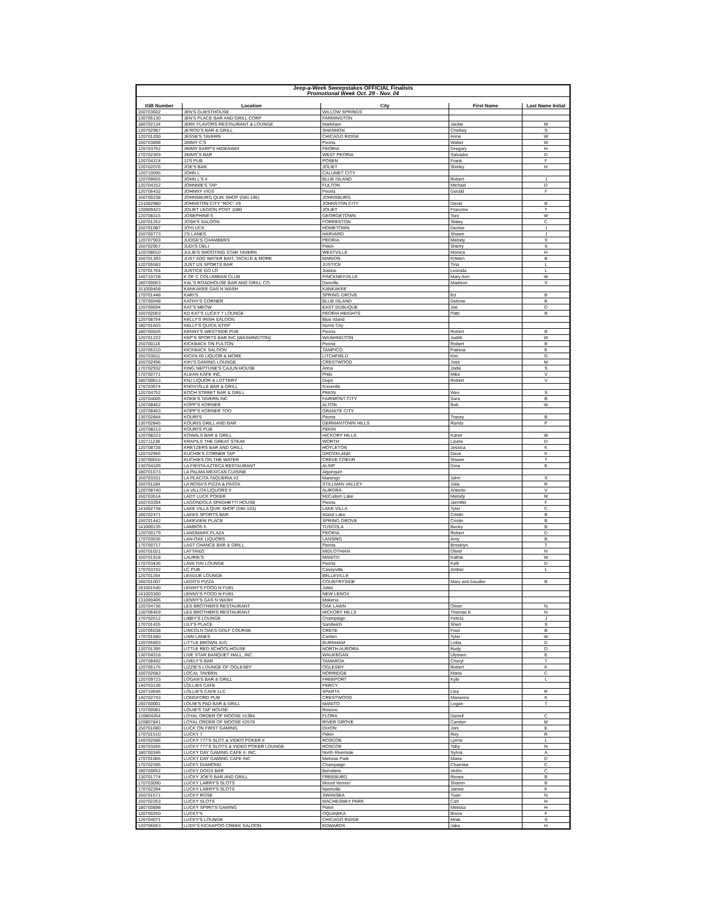| Jeep-a-Week Sweepstakes OFFICIAL Finalists Promotional Week Oct. 29 - Nov. 04 | | | | |
| IGB Number | Location | City | First Name | Last Name Initial |
| 160703602 | JEN'S GUESTHOUSE | WILLOW SPRINGS | | |
| 130705130 | JEN'S PLACE BAR AND GRILL CORP | FARMINGTON | | |
| 180702134 | JERK FLAVORS RESTAURANT & LOUNGE | Markham | Jackie | M |
| 120702987 | JE'ROD'S BAR & GRILL | SHANNON | Chelsey | S |
| 120701200 | JESSE'S TAVERN | CHICAGO RIDGE | Anne | W |
| 160703898 | JIMMY C'S | Peoria | Walter | W |
| 120703762 | JIMMY EARP'S HIDEAWAY | PEORIA | Gregory | H |
| 170702369 | JIMMY'S BAR | WEST PEORIA | Salvador | D |
| 120704374 | JJ'S PUB | POSEN | Frank | F |
| 120702076 | JOE'S BAR | JOLIET | Shirley | H |
| 120710095 | JOHN L | CALUMET CITY | | |
| 120709655 | JOHN L'S II | BLUE ISLAND | Robert | J |
| 120704152 | JOHNNIE'S TAP | FULTON | Michael | D |
| 120706432 | JOHNNY VIGS | Peoria | Gerald | F |
| 160700238 | JOHNSBURG QUIK SHOP (GEI-196) | JOHNSBURG | | |
| 131002980 | JOHNSTON CITY "ROC" #9 | JOHNSTON CITY | David | B |
| 120909423 | JOLIET LEGION POST 1080 | JOLIET | Francine | T |
| 120708315 | JOSEPHINE'S | GEORGETOWN | Toni | W |
| 120701252 | JOSH'S SALOON | FORRESTON | Staley | C |
| 150701087 | JOYLUCK | HOMETOWN | Denise | J |
| 150700773 | J'S LANES | HARVARD | Shawn | J |
| 120707903 | JUDGE'S CHAMBERS | PEORIA | Melody | S |
| 150702957 | JUDI'S DELI | Pekin | Sherry | S |
| 120708010 | JULIE'S SHOOTING STAR TAVERN | WESTVILLE | Monica | H |
| 160701393 | JUST ADD WATER BAIT, TACKLE & MORE | MARION | Kristen | B |
| 120705583 | JUST US SPORTS BAR | JUSTICE | Tina | L |
| 170701764 | JUSTICE GO LO | Justice | Leonida | L |
| 140710728 | K OF C COLUMBIAN CLUB | PINCKNEYVILLE | Mary Ann | W |
| 180700053 | KAL'S ROADHOUSE BAR AND GRILL CO. | Danville | Madison | S |
| 151000458 | KANKAKEE GAS N WASH | KANKAKEE | | |
| 170701448 | KARI'S | SPRING GROVE | Ed | B |
| 170700048 | KATHY'S CORNER | BLUE ISLAND | Delcine | B |
| 120700694 | KAT'S MEOW | EAST DUBUQUE | Joe | D |
| 160702063 | KD KAT'S LUCKY 7 LOUNGE | PEORIA HEIGHTS | Patti | B |
| 120708754 | KELLY'S IRISH SALOON | Blue Island | | |
| 180701603 | KELLY'S QUICK STOP | Norris City | | |
| 180700026 | KENNY'S WESTSIDE PUB | Peoria | Robert | B |
| 120701222 | KEP'S SPORTS BAR INC [WASHINGTON] | WASHINGTON | Judith | W |
| 150700116 | KICKBACK ON FULTON | Peoria | Robert | B |
| 120705210 | KICKBACK SALOON | TAMPICO | Patricia | E |
| 150703011 | KICKN 66 LIQUOR & MORE | LITCHFIELD | Kim | G |
| 160702496 | KIKI'S GAMING LOUNGE | CRESTWOOD | Jose | M |
| 170702932 | KING NEPTUNE'S CAJUN HOUSE | Anna | Jodie | S |
| 170700771 | KLEAN KAFE INC. | Philo | Mike | V |
| 180700613 | KNJ LIQUOR & LOTTERY | Dupo | Robert | V |
| 170703674 | KNOXVILLE BAR & GRILL | Knoxville | | |
| 120704752 | KOCH STREET BAR & GRILL | PEKIN | Wes | S |
| 120704005 | KOKE'S TAVERN INC | FAIRMONT CITY | Sara | B |
| 120708462 | KOPP'S KORNER | ALTON | Bob | W |
| 120708463 | KOPP'S KORNER TOO | GRANITE CITY | | |
| 130702844 | KOURI'S | Peoria | Tracey | B |
| 130702845 | KOURIS GRILL AND BAR | GERMANTOWN HILLS | Randy | P |
| 120708213 | KOURI'S PUB | PEKIN | | |
| 120708223 | KOWALS BAR & GRILL | HICKORY HILLS | Karen | W |
| 120711236 | KRAPILS THE GREAT STEAK | WORTH | Laurie | D |
| 120708728 | KRETZERS BAR AND GRILL | HOYLETON | Jessica | K |
| 120702956 | KUCHIE'S CORNER TAP | GROVELAND | Dave | K |
| 130700010 | KUCHIES ON THE WATER | CREVE COEUR | Shawn | T |
| 130704109 | LA FIESTA AZTECA RESTAURANT | ALSIP | Gina | E |
| 180701673 | LA PALMA MEXICAN CUISINE | Algonquin | | |
| 160703331 | LA PLACITA TAQUERIA #2 | Marengo | John | S |
| 150701184 | LA ROSA'S PIZZA & PASTA | STILLMAN VALLEY | Julie | R |
| 120708740 | LA VILLITA LIQUORS II | AURORA | Antonio | V |
| 160703514 | LADY LUCK POKER | McCullom Lake | Melody | M |
| 160703394 | LAGONDOLA SPAGHETTI HOUSE | Peoria | Jennifer | F |
| 141002738 | LAKE VILLA QUIK SHOP (GEI-103) | LAKE VILLA | Tyler | C |
| 160702471 | LAKES SPORTS BAR | Island Lake | Cristin | B |
| 150701442 | LAKEVIEW PLACE | SPRING GROVE | Cristin | B |
| 141000135 | LAMBOS 5 | TUSCOLA | Becky | B |
| 120700179 | LANDMARK PLAZA | PEORIA | Robert | D |
| 170703636 | LAN-OAK LIQUORS | LANSING | Amy | B |
| 170700717 | LAST CHANCE BAR & GRILL | Peoria | Brooklyn | T |
| 160701021 | LATTANZI | MIDLOTHIAN | Oliver | N |
| 150701918 | LAURIE'S | MANITO | Kathie | W |
| 170703436 | LAVA TIKI LOUNGE | Peoria | Kelli | D |
| 170703742 | LC PUB | Caseyville | Amber | L |
| 120701164 | LEAGUE LOUNGE | BELLEVILLE | | |
| 160701007 | LEDO'S PIZZA | COUNTRYSIDE | Mary and baudler | B |
| 181001540 | LENNY'S FOOD N FUEL | Joliet | | |
| 141003300 | LENNY'S FOOD N FUEL | NEW LENOX | | |
| 131000406 | LENNY'S GAS N WASH | Mokena | | |
| 120704736 | LES BROTHERS RESTAURANT | OAK LAWN | Oliver | N |
| 130706459 | LES BROTHERS RESTAURANT | HICKORY HILLS | Thomas E | N |
| 170702612 | LIBBY'S LOUNGE | Champaign | Felicia | J |
| 170701425 | LILY'S PLACE | Sandwich | Sheri | S |
| 120706038 | LINCOLN OAKS GOLF COURSE | CRETE | Fred | B |
| 170701580 | LINN LANES | Canton | Tyler | W |
| 120705893 | LITTLE BROWN JUG | BURNHAM | Lolita | D |
| 120701395 | LITTLE RED SCHOOLHOUSE | NORTH AURORA | Rudy | D |
| 130704318 | LIVE STAR BANQUET HALL, INC. | WAUKEGAN | Ulysses | E |
| 120708492 | LIVELY'S BAR | TAMAROA | Cheryl | T |
| 120705175 | LIZZIE'S LOUNGE OF OGLESBY | OGLESBY | Robert | K |
| 150702683 | LOCAL TAVERN | NORRIDGE | Maria | C |
| 120709723 | LOGAN'S BAR & GRILL | FREEPORT | Kyle | L |
| 140703136 | LOLLIES CAFE | PERCY | | |
| 120710646 | LOLLIE'S CAFE LLC | SPARTA | Lisa | R |
| 140702743 | LONGFORD PUB | CRESTWOOD | Marianne | K |
| 160700001 | LOUIE'S PAD BAR & GRILL | MANITO | Logan | T |
| 170700081 | LOUIE'S TAP HOUSE | Roscoe | | |
| 120804264 | LOYAL ORDER OF MOOSE #1384 | FLORA | Darrell | C |
| 120807841 | LOYAL ORDER OF MOOSE #2578 | RIVER GROVE | Carolyn | M |
| 150701680 | LUCK ON FIRST GAMING | DIXON | Joni | E |
| 170701510 | LUCKY 7 | Pekin | Roy | R |
| 140702586 | LUCKY 777'S SLOT & VIDEO POKER II | ROSCOE | Lynne | L |
| 130703265 | LUCKY 777'S SLOTS & VIDEO POKER LOUNGE | ROSCOE | Toby | N |
| 180700346 | LUCKY DAY GAMING CAFE II, INC. | North Riverside | Sylvia | A |
| 170701066 | LUCKY DAY GAMING CAFE INC | Melrose Park | Maria | D |
| 170702395 | LUCKY DIAMOND | Champaign | Charnise | C |
| 180700652 | LUCKY DOGS BAR | Belvidere | Verlin | C |
| 130701774 | LUCKY JOE'S BAR AND GRILL | FREEBURG | Renee | B |
| 170703090 | LUCKY LARRY'S SLOTS | Mount Vernon | Sharon | B |
| 170702394 | LUCKY LARRY'S SLOTS | Nashville | James | K |
| 160701571 | LUCKY ROSE | SWANSEA | Tuan | N |
| 150702263 | LUCKY SLOTS | MACHESNEY PARK | Carl | H |
| 180700898 | LUCKY SPIRITS GAMING | Pekin | Melissa | H |
| 120700250 | LUCKY'S | OQUAWKA | Bruce | F |
| 120704071 | LUCKY'S LOUNGE | CHICAGO RIDGE | Mrak | S |
| 120706063 | LUDY'S KICKAPOO CREEK SALOON | EDWARDS | Jake | H |